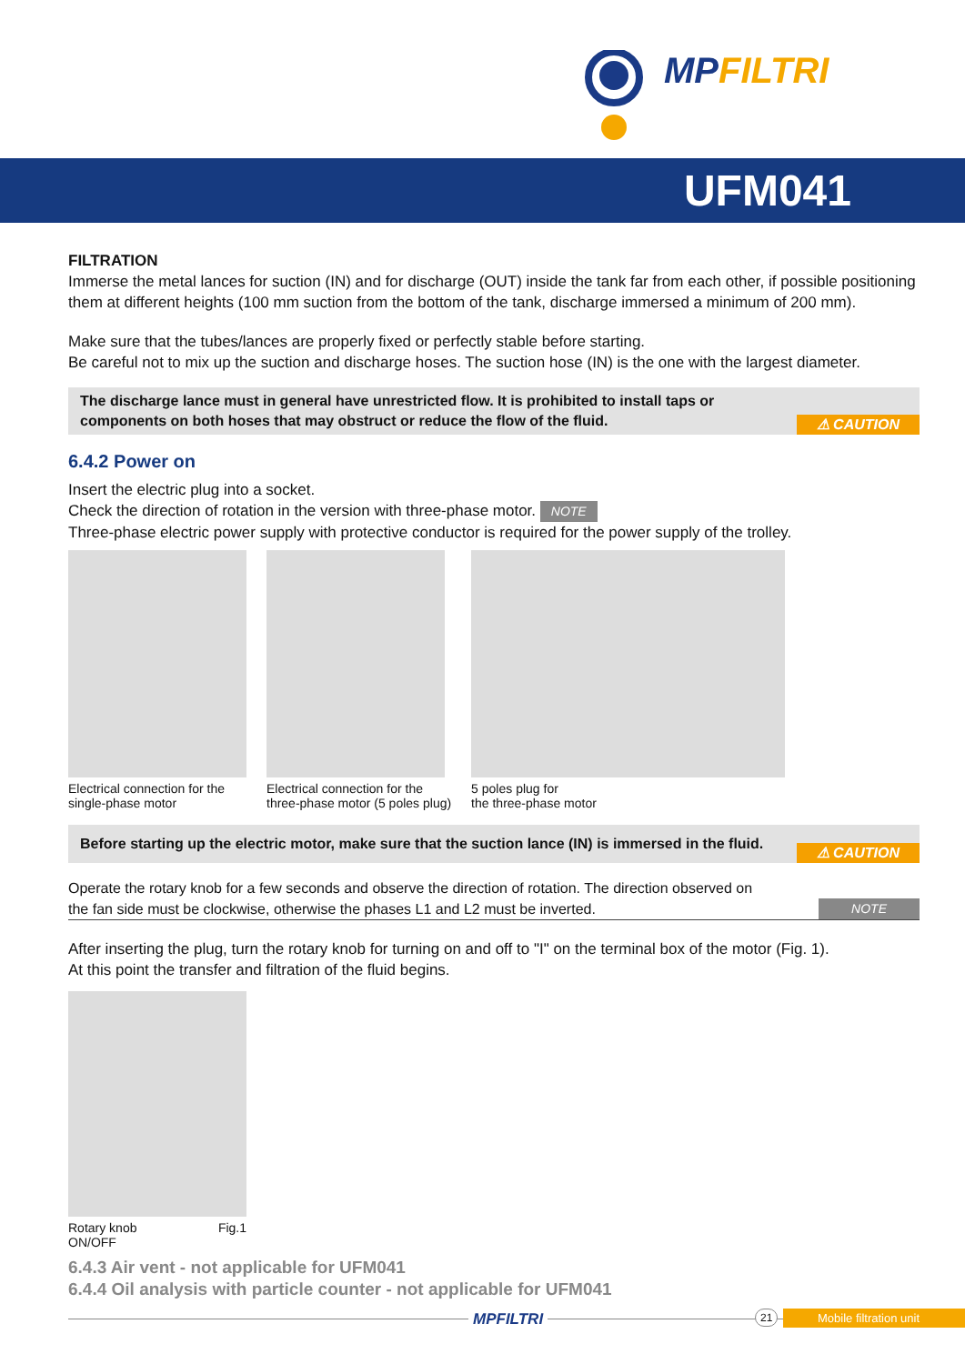MPFILTRI
UFM041
FILTRATION
Immerse the metal lances for suction (IN) and for discharge (OUT) inside the tank far from each other, if possible positioning them at different heights (100 mm suction from the bottom of the tank, discharge immersed a minimum of 200 mm).
Make sure that the tubes/lances are properly fixed or perfectly stable before starting.
Be careful not to mix up the suction and discharge hoses. The suction hose (IN) is the one with the largest diameter.
The discharge lance must in general have unrestricted flow. It is prohibited to install taps or components on both hoses that may obstruct or reduce the flow of the fluid.
⚠ CAUTION
6.4.2 Power on
Insert the electric plug into a socket.
Check the direction of rotation in the version with three-phase motor. NOTE
Three-phase electric power supply with protective conductor is required for the power supply of the trolley.
Electrical connection for the
single-phase motor
Electrical connection for the
three-phase motor (5 poles plug)
5 poles plug for
the three-phase motor
Before starting up the electric motor, make sure that the suction lance (IN) is immersed in the fluid.
⚠ CAUTION
Operate the rotary knob for a few seconds and observe the direction of rotation. The direction observed on the fan side must be clockwise, otherwise the phases L1 and L2 must be inverted.
NOTE
After inserting the plug, turn the rotary knob for turning on and off to "I" on the terminal box of the motor (Fig. 1).
At this point the transfer and filtration of the fluid begins.
Rotary knob
ON/OFF Fig.1
6.4.3 Air vent - not applicable for UFM041
6.4.4 Oil analysis with particle counter - not applicable for UFM041
MPFILTRI 21 Mobile filtration unit